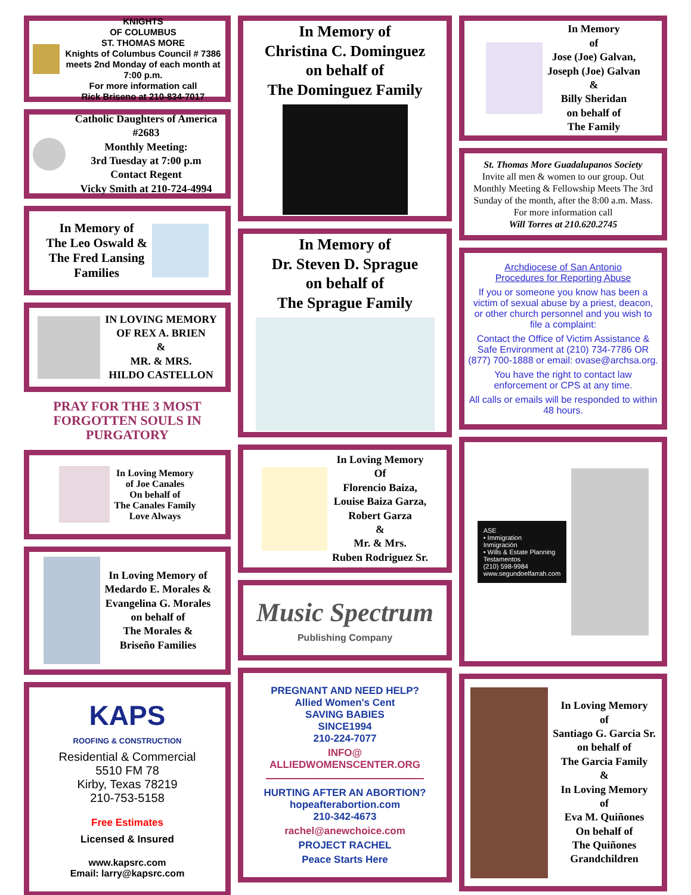KNIGHTS
OF COLUMBUS
ST. THOMAS MORE
Knights of Columbus Council # 7386 meets 2nd Monday of each month at 7:00 p.m.
For more information call
Rick Briseno at 210-834-7017
Catholic Daughters of America #2683
Monthly Meeting:
3rd Tuesday at 7:00 p.m
Contact Regent
Vicky Smith at 210-724-4994
In Memory of
The Leo Oswald &
The Fred Lansing
Families
IN LOVING MEMORY
OF REX A. BRIEN
&
MR. & MRS.
HILDO CASTELLON
PRAY FOR THE 3 MOST FORGOTTEN SOULS IN PURGATORY
In Loving Memory
of Joe Canales
On behalf of
The Canales Family
Love Always
In Loving Memory of
Medardo E. Morales &
Evangelina G. Morales
on behalf of
The Morales &
Briseño Families
KAPS
ROOFING & CONSTRUCTION
Residential & Commercial
5510 FM 78
Kirby, Texas 78219
210-753-5158
Free Estimates
Licensed & Insured
www.kapsrc.com
Email: larry@kapsrc.com
In Memory of
Christina C. Dominguez
on behalf of
The Dominguez Family
In Memory of
Dr. Steven D. Sprague
on behalf of
The Sprague Family
In Loving Memory
Of
Florencio Baiza,
Louise Baiza Garza,
Robert Garza
&
Mr. & Mrs.
Ruben Rodriguez Sr.
Music Spectrum
Publishing Company
PREGNANT AND NEED HELP?
Allied Women's Cent
SAVING BABIES
SINCE1994
210-224-7077
INFO@
ALLIEDWOMENSCENTER.ORG
HURTING AFTER AN ABORTION?
hopeafterabortion.com
210-342-4673
rachel@anewchoice.com
PROJECT RACHEL
Peace Starts Here
In Memory
of
Jose (Joe) Galvan,
Joseph (Joe) Galvan
&
Billy Sheridan
on behalf of
The Family
St. Thomas More Guadalupanos Society
Invite all men & women to our group. Out Monthly Meeting & Fellowship Meets The 3rd Sunday of the month, after the 8:00 a.m. Mass. For more information call
Will Torres at 210.620.2745
Archdiocese of San Antonio
Procedures for Reporting Abuse
If you or someone you know has been a victim of sexual abuse by a priest, deacon, or other church personnel and you wish to file a complaint:
Contact the Office of Victim Assistance & Safe Environment at (210) 734-7786 OR (877) 700-1888 or email: ovase@archsa.org.
You have the right to contact law enforcement or CPS at any time.
All calls or emails will be responded to within 48 hours.
ASE
• Immigration
Inmigración
• Wills & Estate Planning
Testamentos
(210) 598-9984
www.segundoelfarrah.com
In Loving Memory
of
Santiago G. Garcia Sr.
on behalf of
The Garcia Family
&
In Loving Memory
of
Eva M. Quiñones
On behalf of
The Quiñones
Grandchildren